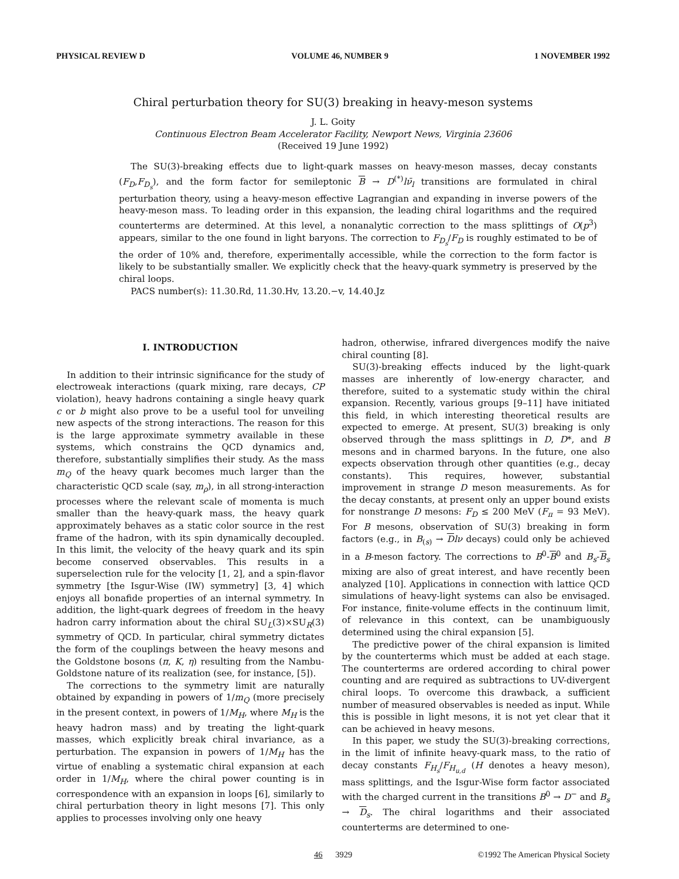PHYSICAL REVIEW D VOLUME 46, NUMBER 9 1 NOVEMBER 1992
Chiral perturbation theory for SU(3) breaking in heavy-meson systems
J. L. Goity
Continuous Electron Beam Accelerator Facility, Newport News, Virginia 23606
(Received 19 June 1992)
The SU(3)-breaking effects due to light-quark masses on heavy-meson masses, decay constants (F<sub>D</sub>,F<sub>D<sub>s</sub></sub>), and the form factor for semileptonic B → D<sup>(*)</sup>lν̄<sub>l</sub> transitions are formulated in chiral perturbation theory, using a heavy-meson effective Lagrangian and expanding in inverse powers of the heavy-meson mass. To leading order in this expansion, the leading chiral logarithms and the required counterterms are determined. At this level, a nonanalytic correction to the mass splittings of O(p<sup>3</sup>) appears, similar to the one found in light baryons. The correction to F<sub>D<sub>s</sub></sub>/F<sub>D</sub> is roughly estimated to be of the order of 10% and, therefore, experimentally accessible, while the correction to the form factor is likely to be substantially smaller. We explicitly check that the heavy-quark symmetry is preserved by the chiral loops.
PACS number(s): 11.30.Rd, 11.30.Hv, 13.20.−v, 14.40.Jz
I. INTRODUCTION
In addition to their intrinsic significance for the study of electroweak interactions (quark mixing, rare decays, CP violation), heavy hadrons containing a single heavy quark c or b might also prove to be a useful tool for unveiling new aspects of the strong interactions. The reason for this is the large approximate symmetry available in these systems, which constrains the QCD dynamics and, therefore, substantially simplifies their study. As the mass m<sub>Q</sub> of the heavy quark becomes much larger than the characteristic QCD scale (say, m<sub>ρ</sub>), in all strong-interaction processes where the relevant scale of momenta is much smaller than the heavy-quark mass, the heavy quark approximately behaves as a static color source in the rest frame of the hadron, with its spin dynamically decoupled. In this limit, the velocity of the heavy quark and its spin become conserved observables. This results in a superselection rule for the velocity [1, 2], and a spin-flavor symmetry [the Isgur-Wise (IW) symmetry] [3, 4] which enjoys all bonafide properties of an internal symmetry. In addition, the light-quark degrees of freedom in the heavy hadron carry information about the chiral SU<sub>L</sub>(3)×SU<sub>R</sub>(3) symmetry of QCD. In particular, chiral symmetry dictates the form of the couplings between the heavy mesons and the Goldstone bosons (π, K, η) resulting from the Nambu-Goldstone nature of its realization (see, for instance, [5]).
The corrections to the symmetry limit are naturally obtained by expanding in powers of 1/m<sub>Q</sub> (more precisely in the present context, in powers of 1/M<sub>H</sub>, where M<sub>H</sub> is the heavy hadron mass) and by treating the light-quark masses, which explicitly break chiral invariance, as a perturbation. The expansion in powers of 1/M<sub>H</sub> has the virtue of enabling a systematic chiral expansion at each order in 1/M<sub>H</sub>, where the chiral power counting is in correspondence with an expansion in loops [6], similarly to chiral perturbation theory in light mesons [7]. This only applies to processes involving only one heavy
hadron, otherwise, infrared divergences modify the naive chiral counting [8].
SU(3)-breaking effects induced by the light-quark masses are inherently of low-energy character, and therefore, suited to a systematic study within the chiral expansion. Recently, various groups [9–11] have initiated this field, in which interesting theoretical results are expected to emerge. At present, SU(3) breaking is only observed through the mass splittings in D, D*, and B mesons and in charmed baryons. In the future, one also expects observation through other quantities (e.g., decay constants). This requires, however, substantial improvement in strange D meson measurements. As for the decay constants, at present only an upper bound exists for nonstrange D mesons: F<sub>D</sub> ≤ 200 MeV (F<sub>π</sub> = 93 MeV). For B mesons, observation of SU(3) breaking in form factors (e.g., in B<sub>(s)</sub> → Dlν decays) could only be achieved in a B-meson factory. The corrections to B<sup>0</sup>-B<sup>0</sup> and B<sub>s</sub>-B<sub>s</sub> mixing are also of great interest, and have recently been analyzed [10]. Applications in connection with lattice QCD simulations of heavy-light systems can also be envisaged. For instance, finite-volume effects in the continuum limit, of relevance in this context, can be unambiguously determined using the chiral expansion [5].
The predictive power of the chiral expansion is limited by the counterterms which must be added at each stage. The counterterms are ordered according to chiral power counting and are required as subtractions to UV-divergent chiral loops. To overcome this drawback, a sufficient number of measured observables is needed as input. While this is possible in light mesons, it is not yet clear that it can be achieved in heavy mesons.
In this paper, we study the SU(3)-breaking corrections, in the limit of infinite heavy-quark mass, to the ratio of decay constants F<sub>H<sub>s</sub></sub>/F<sub>H<sub>u,d</sub></sub> (H denotes a heavy meson), mass splittings, and the Isgur-Wise form factor associated with the charged current in the transitions B<sup>0</sup> → D<sup>−</sup> and B<sub>s</sub> → D<sub>s</sub>. The chiral logarithms and their associated counterterms are determined to one-
46 3929 ©1992 The American Physical Society